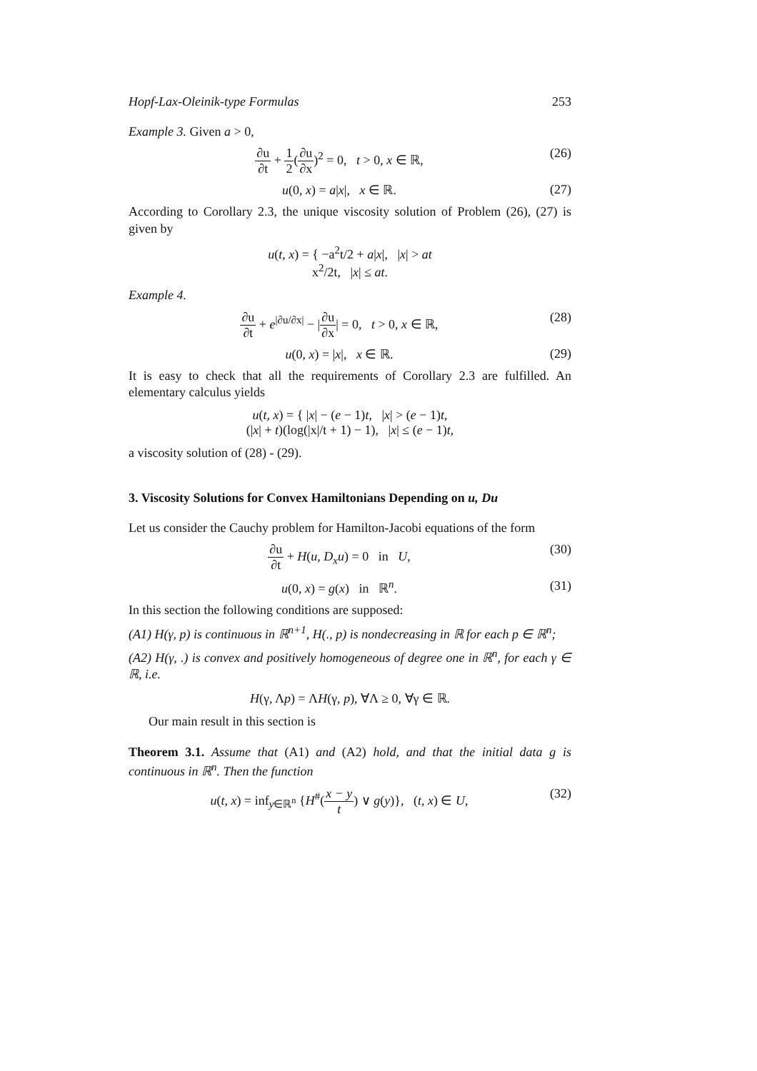Hopf-Lax-Oleinik-type Formulas 253
Example 3. Given a > 0,
∂u ∂t + 1 2(∂u ∂x)<sup>2</sup> = 0, t > 0, x ∈ ℝ, (26)
u(0, x) = a|x|, x ∈ ℝ. (27)
According to Corollary 2.3, the unique viscosity solution of Problem (26), (27) is given by
u(t, x) = { −a<sup>2</sup>t/2 + a|x|, |x| > at
x<sup>2</sup>/2t, |x| ≤ at.
Example 4.
∂u ∂t + e<sup>|∂u/∂x|</sup> − |∂u ∂x| = 0, t > 0, x ∈ ℝ, (28)
u(0, x) = |x|, x ∈ ℝ. (29)
It is easy to check that all the requirements of Corollary 2.3 are fulfilled. An elementary calculus yields
u(t, x) = { |x| − (e − 1)t, |x| > (e − 1)t,
(|x| + t)(log(|x|/t + 1) − 1), |x| ≤ (e − 1)t,
a viscosity solution of (28) - (29).
3. Viscosity Solutions for Convex Hamiltonians Depending on u, Du
Let us consider the Cauchy problem for Hamilton-Jacobi equations of the form
∂u ∂t + H(u, D<sub>x</sub>u) = 0 in U, (30)
u(0, x) = g(x) in ℝ<sup>n</sup>. (31)
In this section the following conditions are supposed:
(A1) H(γ, p) is continuous in ℝ<sup>n+1</sup>, H(., p) is nondecreasing in ℝ for each p ∈ ℝ<sup>n</sup>;
(A2) H(γ, .) is convex and positively homogeneous of degree one in ℝ<sup>n</sup>, for each γ ∈ ℝ, i.e.
H(γ, Λp) = ΛH(γ, p), ∀Λ ≥ 0, ∀γ ∈ ℝ.
Our main result in this section is
Theorem 3.1. Assume that (A1) and (A2) hold, and that the initial data g is continuous in ℝ<sup>n</sup>. Then the function
u(t, x) = inf<sub>y∈ℝ<sup>n</sup></sub> {H<sup>#</sup>(x − y t) ∨ g(y)}, (t, x) ∈ U, (32)